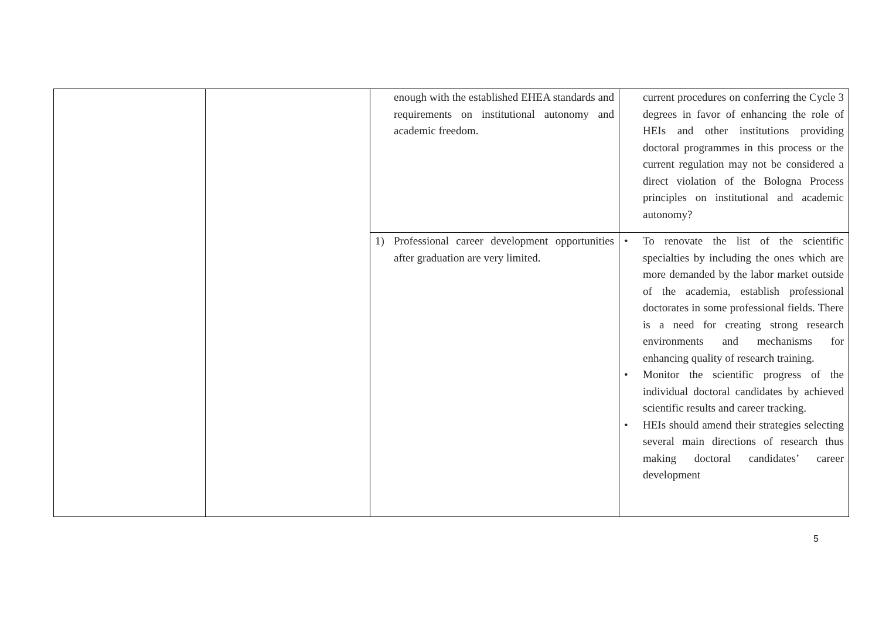| | | enough with the established EHEA standards and requirements on institutional autonomy and academic freedom. | current procedures on conferring the Cycle 3 degrees in favor of enhancing the role of HEIs and other institutions providing doctoral programmes in this process or the current regulation may not be considered a direct violation of the Bologna Process principles on institutional and academic autonomy? |
| | | 1) Professional career development opportunities after graduation are very limited. | • To renovate the list of the scientific specialties by including the ones which are more demanded by the labor market outside of the academia, establish professional doctorates in some professional fields. There is a need for creating strong research environments and mechanisms for enhancing quality of research training. • Monitor the scientific progress of the individual doctoral candidates by achieved scientific results and career tracking. • HEIs should amend their strategies selecting several main directions of research thus making doctoral candidates’ career development |
5